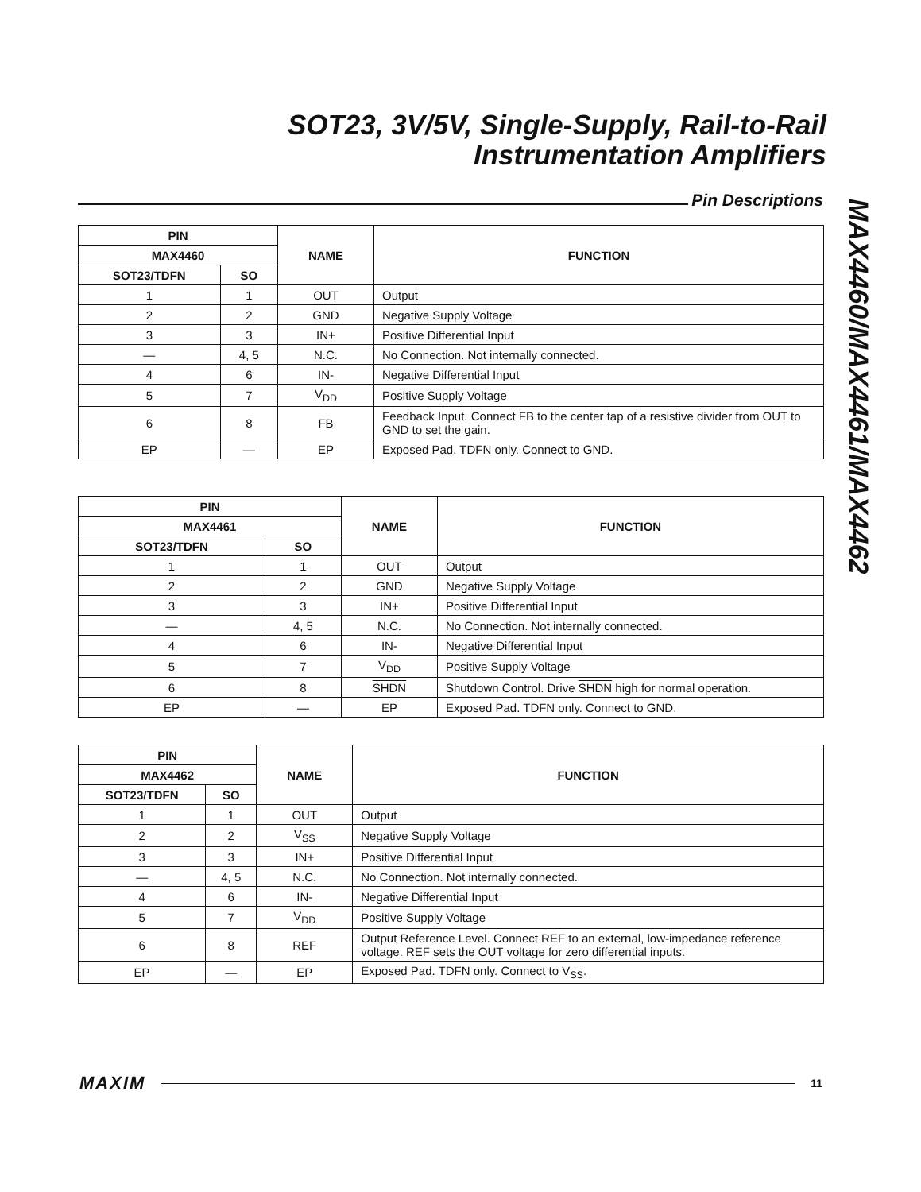SOT23, 3V/5V, Single-Supply, Rail-to-Rail
Instrumentation Amplifiers
Pin Descriptions
MAX4460/MAX4461/MAX4462
| PIN | | NAME | FUNCTION |
| --- | --- | --- | --- |
| MAX4460 | | | |
| SOT23/TDFN | SO | | |
| 1 | 1 | OUT | Output |
| 2 | 2 | GND | Negative Supply Voltage |
| 3 | 3 | IN+ | Positive Differential Input |
| — | 4, 5 | N.C. | No Connection. Not internally connected. |
| 4 | 6 | IN- | Negative Differential Input |
| 5 | 7 | V<sub>DD</sub> | Positive Supply Voltage |
| 6 | 8 | FB | Feedback Input. Connect FB to the center tap of a resistive divider from OUT to GND to set the gain. |
| EP | — | EP | Exposed Pad. TDFN only. Connect to GND. |
| PIN | | NAME | FUNCTION |
| --- | --- | --- | --- |
| MAX4461 | | | |
| SOT23/TDFN | SO | | |
| 1 | 1 | OUT | Output |
| 2 | 2 | GND | Negative Supply Voltage |
| 3 | 3 | IN+ | Positive Differential Input |
| — | 4, 5 | N.C. | No Connection. Not internally connected. |
| 4 | 6 | IN- | Negative Differential Input |
| 5 | 7 | V<sub>DD</sub> | Positive Supply Voltage |
| 6 | 8 | SHDN | Shutdown Control. Drive SHDN high for normal operation. |
| EP | — | EP | Exposed Pad. TDFN only. Connect to GND. |
| PIN | | NAME | FUNCTION |
| --- | --- | --- | --- |
| MAX4462 | | | |
| SOT23/TDFN | SO | | |
| 1 | 1 | OUT | Output |
| 2 | 2 | V<sub>SS</sub> | Negative Supply Voltage |
| 3 | 3 | IN+ | Positive Differential Input |
| — | 4, 5 | N.C. | No Connection. Not internally connected. |
| 4 | 6 | IN- | Negative Differential Input |
| 5 | 7 | V<sub>DD</sub> | Positive Supply Voltage |
| 6 | 8 | REF | Output Reference Level. Connect REF to an external, low-impedance reference voltage. REF sets the OUT voltage for zero differential inputs. |
| EP | — | EP | Exposed Pad. TDFN only. Connect to V<sub>SS</sub>. |
MAXIM
11